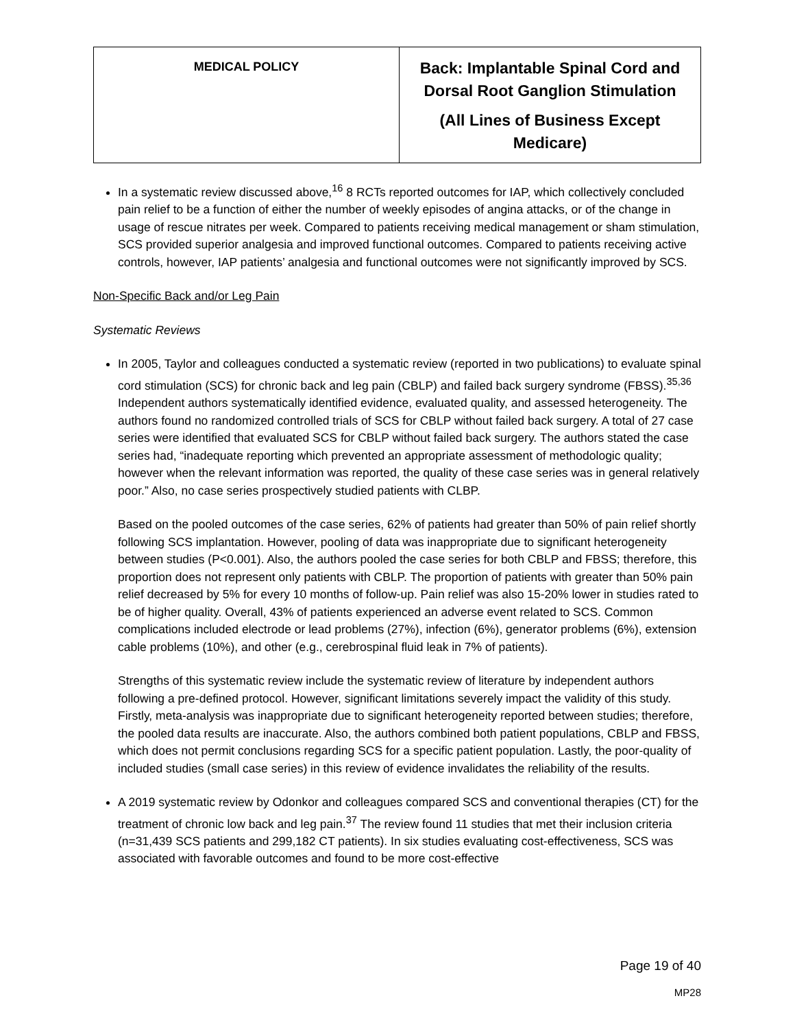| MEDICAL POLICY | Back: Implantable Spinal Cord and Dorsal Root Ganglion Stimulation (All Lines of Business Except Medicare) |
In a systematic review discussed above,<sup>16</sup> 8 RCTs reported outcomes for IAP, which collectively concluded pain relief to be a function of either the number of weekly episodes of angina attacks, or of the change in usage of rescue nitrates per week. Compared to patients receiving medical management or sham stimulation, SCS provided superior analgesia and improved functional outcomes. Compared to patients receiving active controls, however, IAP patients’ analgesia and functional outcomes were not significantly improved by SCS.
Non-Specific Back and/or Leg Pain
Systematic Reviews
In 2005, Taylor and colleagues conducted a systematic review (reported in two publications) to evaluate spinal cord stimulation (SCS) for chronic back and leg pain (CBLP) and failed back surgery syndrome (FBSS).<sup>35,36</sup> Independent authors systematically identified evidence, evaluated quality, and assessed heterogeneity. The authors found no randomized controlled trials of SCS for CBLP without failed back surgery. A total of 27 case series were identified that evaluated SCS for CBLP without failed back surgery. The authors stated the case series had, “inadequate reporting which prevented an appropriate assessment of methodologic quality; however when the relevant information was reported, the quality of these case series was in general relatively poor.” Also, no case series prospectively studied patients with CLBP.
Based on the pooled outcomes of the case series, 62% of patients had greater than 50% of pain relief shortly following SCS implantation. However, pooling of data was inappropriate due to significant heterogeneity between studies (P<0.001). Also, the authors pooled the case series for both CBLP and FBSS; therefore, this proportion does not represent only patients with CBLP. The proportion of patients with greater than 50% pain relief decreased by 5% for every 10 months of follow-up. Pain relief was also 15-20% lower in studies rated to be of higher quality. Overall, 43% of patients experienced an adverse event related to SCS. Common complications included electrode or lead problems (27%), infection (6%), generator problems (6%), extension cable problems (10%), and other (e.g., cerebrospinal fluid leak in 7% of patients).
Strengths of this systematic review include the systematic review of literature by independent authors following a pre-defined protocol. However, significant limitations severely impact the validity of this study. Firstly, meta-analysis was inappropriate due to significant heterogeneity reported between studies; therefore, the pooled data results are inaccurate. Also, the authors combined both patient populations, CBLP and FBSS, which does not permit conclusions regarding SCS for a specific patient population. Lastly, the poor-quality of included studies (small case series) in this review of evidence invalidates the reliability of the results.
A 2019 systematic review by Odonkor and colleagues compared SCS and conventional therapies (CT) for the treatment of chronic low back and leg pain.<sup>37</sup> The review found 11 studies that met their inclusion criteria (n=31,439 SCS patients and 299,182 CT patients). In six studies evaluating cost-effectiveness, SCS was associated with favorable outcomes and found to be more cost-effective
Page 19 of 40
MP28